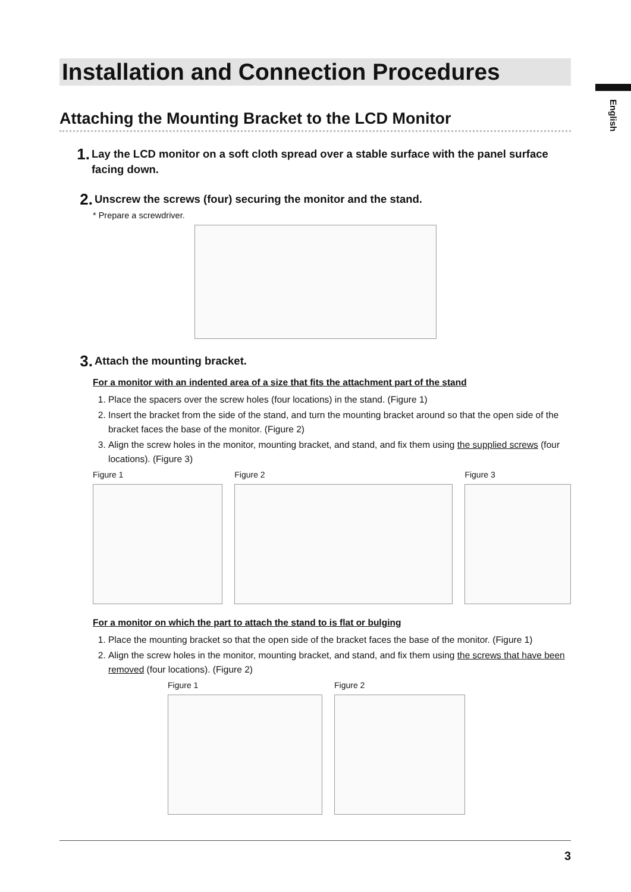English
Installation and Connection Procedures
Attaching the Mounting Bracket to the LCD Monitor
1. Lay the LCD monitor on a soft cloth spread over a stable surface with the panel surface facing down.
2. Unscrew the screws (four) securing the monitor and the stand.
* Prepare a screwdriver.
3. Attach the mounting bracket.
For a monitor with an indented area of a size that fits the attachment part of the stand
1. Place the spacers over the screw holes (four locations) in the stand. (Figure 1)
2. Insert the bracket from the side of the stand, and turn the mounting bracket around so that the open side of the bracket faces the base of the monitor. (Figure 2)
3. Align the screw holes in the monitor, mounting bracket, and stand, and fix them using the supplied screws (four locations). (Figure 3)
Figure 1 Figure 2 Figure 3
For a monitor on which the part to attach the stand to is flat or bulging
1. Place the mounting bracket so that the open side of the bracket faces the base of the monitor. (Figure 1)
2. Align the screw holes in the monitor, mounting bracket, and stand, and fix them using the screws that have been removed (four locations). (Figure 2)
Figure 1 Figure 2
3